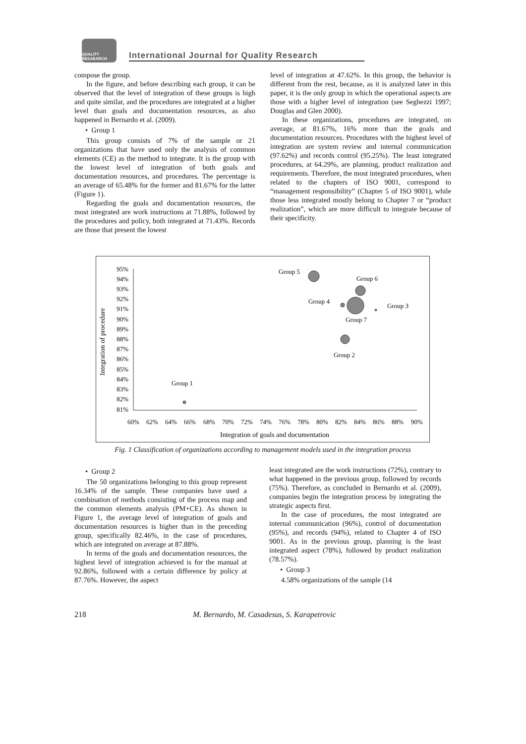QUALITY
RESAEARCH
International Journal for Quality Research
compose the group.
In the figure, and before describing each group, it can be observed that the level of integration of these groups is high and quite similar, and the procedures are integrated at a higher level than goals and documentation resources, as also happened in Bernardo et al. (2009).
• Group 1
This group consists of 7% of the sample or 21 organizations that have used only the analysis of common elements (CE) as the method to integrate. It is the group with the lowest level of integration of both goals and documentation resources, and procedures. The percentage is an average of 65.48% for the former and 81.67% for the latter (Figure 1).
Regarding the goals and documentation resources, the most integrated are work instructions at 71.88%, followed by the procedures and policy, both integrated at 71.43%. Records are those that present the lowest
level of integration at 47.62%. In this group, the behavior is different from the rest, because, as it is analyzed later in this paper, it is the only group in which the operational aspects are those with a higher level of integration (see Seghezzi 1997; Douglas and Glen 2000).
In these organizations, procedures are integrated, on average, at 81.67%, 16% more than the goals and documentation resources. Procedures with the highest level of integration are system review and internal communication (97.62%) and records control (95.25%). The least integrated procedures, at 64.29%, are planning, product realization and requirements. Therefore, the most integrated procedures, when related to the chapters of ISO 9001, correspond to “management responsibility” (Chapter 5 of ISO 9001), while those less integrated mostly belong to Chapter 7 or “product realization”, which are more difficult to integrate because of their specificity.
95%
94%
93%
92%
91%
90%
89%
88%
87%
86%
85%
84%
83%
82%
81%
60%
62%
64%
66%
68%
70%
72%
74%
76%
78%
80%
82%
84%
86%
88%
90%
Integration of goals and documentation
Integration of procedure
Group 5
Group 6
Group 4
Group 3
Group 7
Group 2
Group 1
Fig. 1 Classification of organizations according to management models used in the integration process
• Group 2
The 50 organizations belonging to this group represent 16.34% of the sample. These companies have used a combination of methods consisting of the process map and the common elements analysis (PM+CE). As shown in Figure 1, the average level of integration of goals and documentation resources is higher than in the preceding group, specifically 82.46%, in the case of procedures, which are integrated on average at 87.88%.
In terms of the goals and documentation resources, the highest level of integration achieved is for the manual at 92.86%, followed with a certain difference by policy at 87.76%. However, the aspect
least integrated are the work instructions (72%), contrary to what happened in the previous group, followed by records (75%). Therefore, as concluded in Bernardo et al. (2009), companies begin the integration process by integrating the strategic aspects first.
In the case of procedures, the most integrated are internal communication (96%), control of documentation (95%), and records (94%), related to Chapter 4 of ISO 9001. As in the previous group, planning is the least integrated aspect (78%), followed by product realization (78.57%).
• Group 3
4.58% organizations of the sample (14
218 M. Bernardo, M. Casadesus, S. Karapetrovic